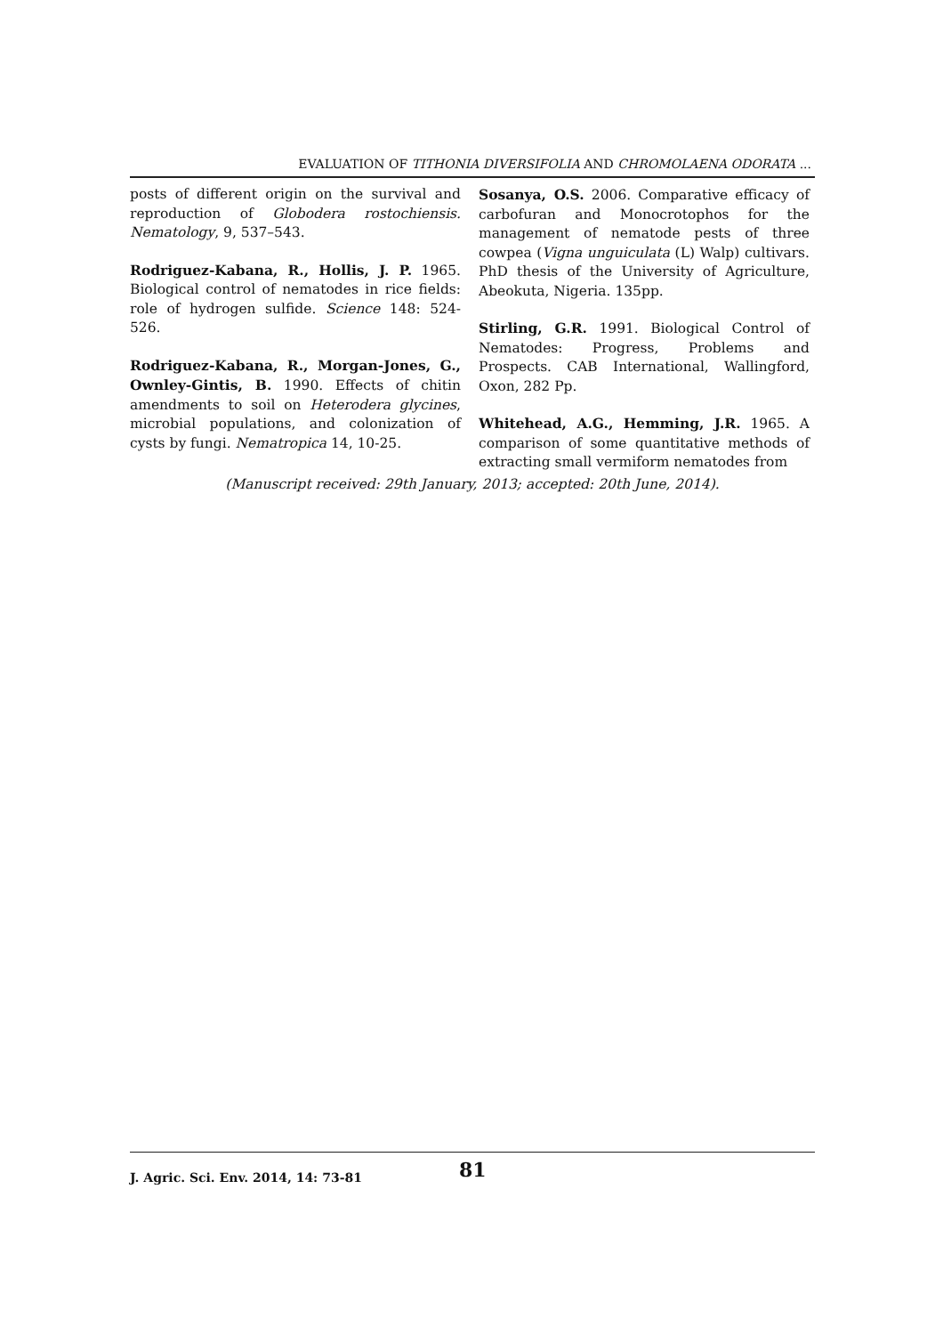EVALUATION OF TITHONIA DIVERSIFOLIA AND CHROMOLAENA ODORATA ...
posts of different origin on the survival and reproduction of Globodera rostochiensis. Nematology, 9, 537–543.
Rodriguez-Kabana, R., Hollis, J. P. 1965. Biological control of nematodes in rice fields: role of hydrogen sulfide. Science 148: 524-526.
Rodriguez-Kabana, R., Morgan-Jones, G., Ownley-Gintis, B. 1990. Effects of chitin amendments to soil on Heterodera glycines, microbial populations, and colonization of cysts by fungi. Nematropica 14, 10-25.
Sosanya, O.S. 2006. Comparative efficacy of carbofuran and Monocrotophos for the management of nematode pests of three cowpea (Vigna unguiculata (L) Walp) cultivars. PhD thesis of the University of Agriculture, Abeokuta, Nigeria. 135pp.
Stirling, G.R. 1991. Biological Control of Nematodes: Progress, Problems and Prospects. CAB International, Wallingford, Oxon, 282 Pp.
Whitehead, A.G., Hemming, J.R. 1965. A comparison of some quantitative methods of extracting small vermiform nematodes from
(Manuscript received: 29th January, 2013; accepted: 20th June, 2014).
J. Agric. Sci. Env. 2014, 14: 73-81 81